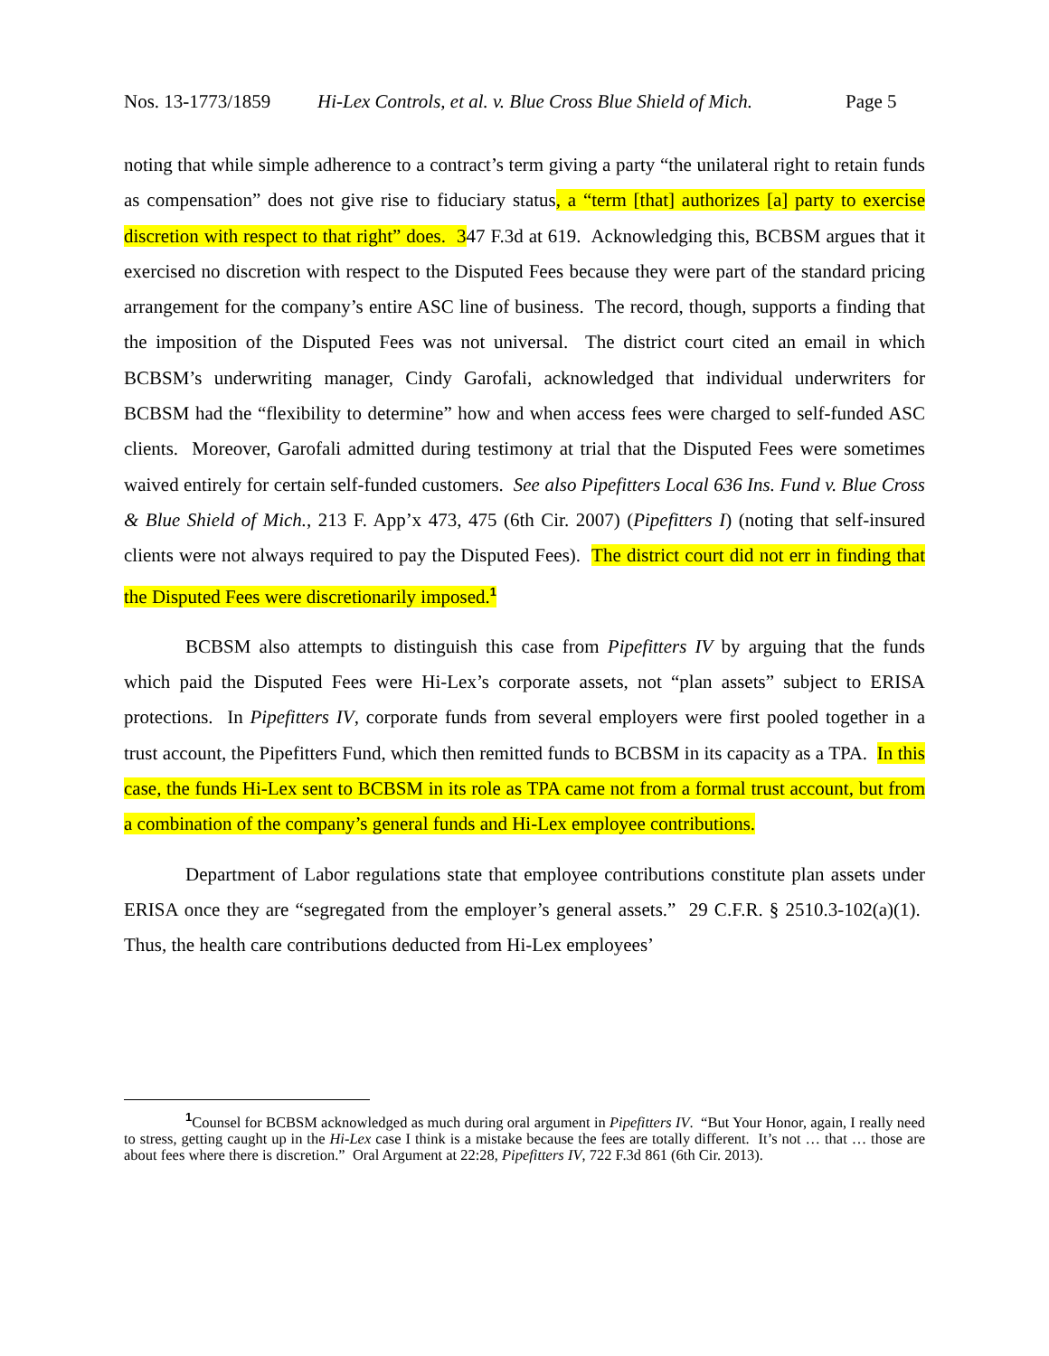Nos. 13-1773/1859 Hi-Lex Controls, et al. v. Blue Cross Blue Shield of Mich. Page 5
noting that while simple adherence to a contract’s term giving a party “the unilateral right to retain funds as compensation” does not give rise to fiduciary status, a “term [that] authorizes [a] party to exercise discretion with respect to that right” does. 347 F.3d at 619. Acknowledging this, BCBSM argues that it exercised no discretion with respect to the Disputed Fees because they were part of the standard pricing arrangement for the company’s entire ASC line of business. The record, though, supports a finding that the imposition of the Disputed Fees was not universal. The district court cited an email in which BCBSM’s underwriting manager, Cindy Garofali, acknowledged that individual underwriters for BCBSM had the “flexibility to determine” how and when access fees were charged to self-funded ASC clients. Moreover, Garofali admitted during testimony at trial that the Disputed Fees were sometimes waived entirely for certain self-funded customers. See also Pipefitters Local 636 Ins. Fund v. Blue Cross & Blue Shield of Mich., 213 F. App’x 473, 475 (6th Cir. 2007) (Pipefitters I) (noting that self-insured clients were not always required to pay the Disputed Fees). The district court did not err in finding that the Disputed Fees were discretionarily imposed.<sup>1</sup>
BCBSM also attempts to distinguish this case from Pipefitters IV by arguing that the funds which paid the Disputed Fees were Hi-Lex’s corporate assets, not “plan assets” subject to ERISA protections. In Pipefitters IV, corporate funds from several employers were first pooled together in a trust account, the Pipefitters Fund, which then remitted funds to BCBSM in its capacity as a TPA. In this case, the funds Hi-Lex sent to BCBSM in its role as TPA came not from a formal trust account, but from a combination of the company’s general funds and Hi-Lex employee contributions.
Department of Labor regulations state that employee contributions constitute plan assets under ERISA once they are “segregated from the employer’s general assets.” 29 C.F.R. § 2510.3-102(a)(1). Thus, the health care contributions deducted from Hi-Lex employees’
<sup>1</sup> Counsel for BCBSM acknowledged as much during oral argument in Pipefitters IV. “But Your Honor, again, I really need to stress, getting caught up in the Hi-Lex case I think is a mistake because the fees are totally different. It’s not … that … those are about fees where there is discretion.” Oral Argument at 22:28, Pipefitters IV, 722 F.3d 861 (6th Cir. 2013).